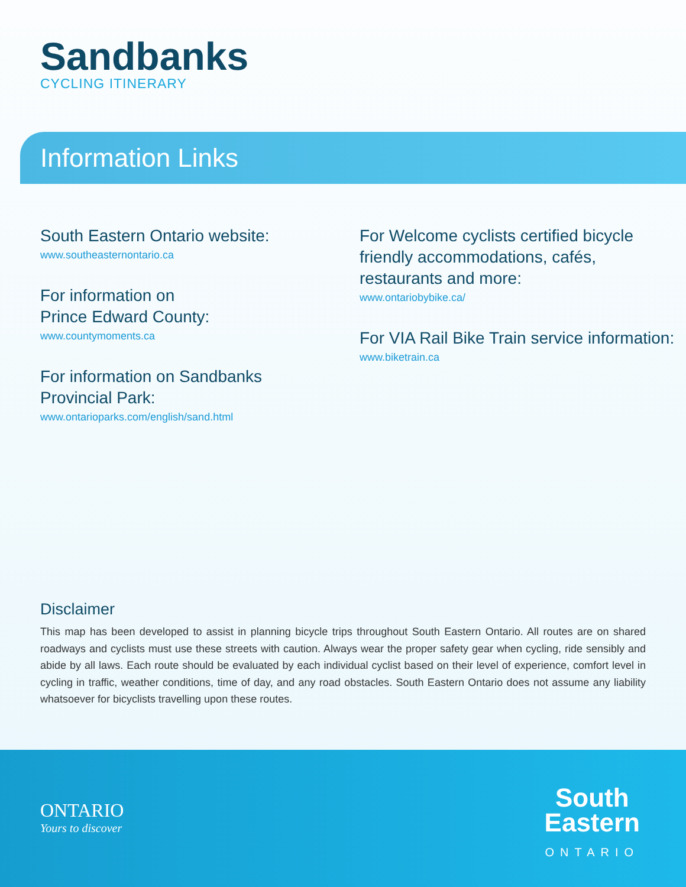Sandbanks
CYCLING ITINERARY
Information Links
South Eastern Ontario website:
www.southeasternontario.ca
For information on
Prince Edward County:
www.countymoments.ca
For information on Sandbanks
Provincial Park:
www.ontarioparks.com/english/sand.html
For Welcome cyclists certified bicycle friendly accommodations, cafés, restaurants and more:
www.ontariobybike.ca/
For VIA Rail Bike Train service information:
www.biketrain.ca
Disclaimer
This map has been developed to assist in planning bicycle trips throughout South Eastern Ontario. All routes are on shared roadways and cyclists must use these streets with caution. Always wear the proper safety gear when cycling, ride sensibly and abide by all laws. Each route should be evaluated by each individual cyclist based on their level of experience, comfort level in cycling in traffic, weather conditions, time of day, and any road obstacles. South Eastern Ontario does not assume any liability whatsoever for bicyclists travelling upon these routes.
ONTARIO
Yours to discover
South
Eastern
ONTARIO